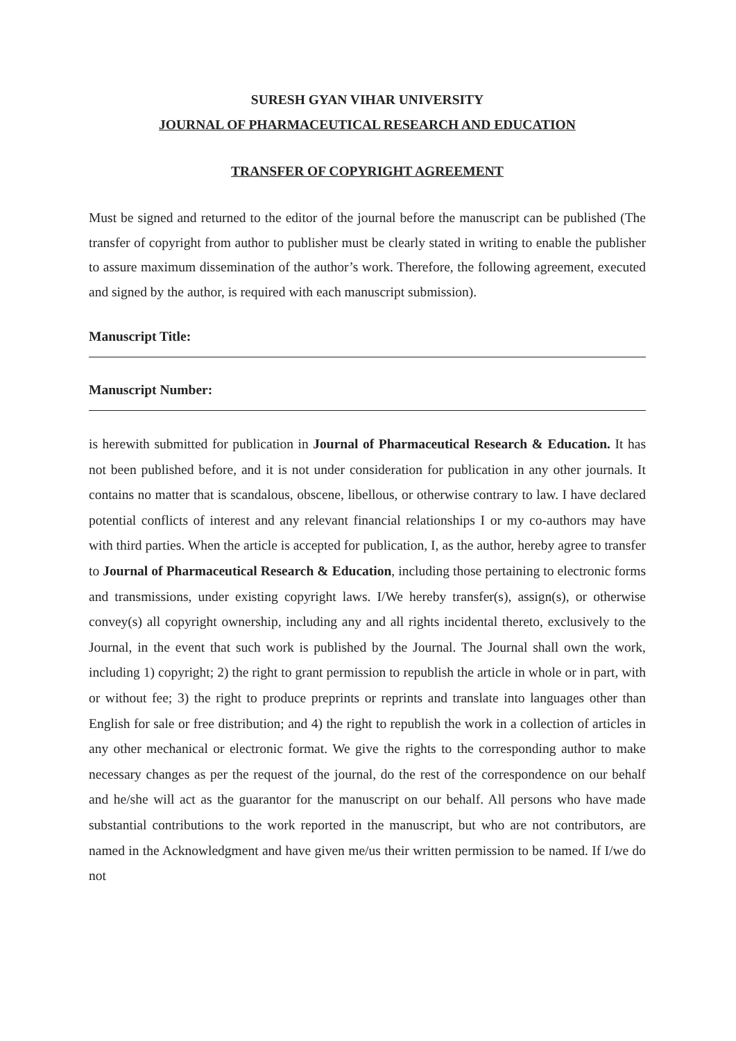SURESH GYAN VIHAR UNIVERSITY
JOURNAL OF PHARMACEUTICAL RESEARCH AND EDUCATION
TRANSFER OF COPYRIGHT AGREEMENT
Must be signed and returned to the editor of the journal before the manuscript can be published (The transfer of copyright from author to publisher must be clearly stated in writing to enable the publisher to assure maximum dissemination of the author’s work. Therefore, the following agreement, executed and signed by the author, is required with each manuscript submission).
Manuscript Title:
Manuscript Number:
is herewith submitted for publication in Journal of Pharmaceutical Research & Education. It has not been published before, and it is not under consideration for publication in any other journals. It contains no matter that is scandalous, obscene, libellous, or otherwise contrary to law. I have declared potential conflicts of interest and any relevant financial relationships I or my co-authors may have with third parties. When the article is accepted for publication, I, as the author, hereby agree to transfer to Journal of Pharmaceutical Research & Education, including those pertaining to electronic forms and transmissions, under existing copyright laws. I/We hereby transfer(s), assign(s), or otherwise convey(s) all copyright ownership, including any and all rights incidental thereto, exclusively to the Journal, in the event that such work is published by the Journal. The Journal shall own the work, including 1) copyright; 2) the right to grant permission to republish the article in whole or in part, with or without fee; 3) the right to produce preprints or reprints and translate into languages other than English for sale or free distribution; and 4) the right to republish the work in a collection of articles in any other mechanical or electronic format. We give the rights to the corresponding author to make necessary changes as per the request of the journal, do the rest of the correspondence on our behalf and he/she will act as the guarantor for the manuscript on our behalf. All persons who have made substantial contributions to the work reported in the manuscript, but who are not contributors, are named in the Acknowledgment and have given me/us their written permission to be named. If I/we do not